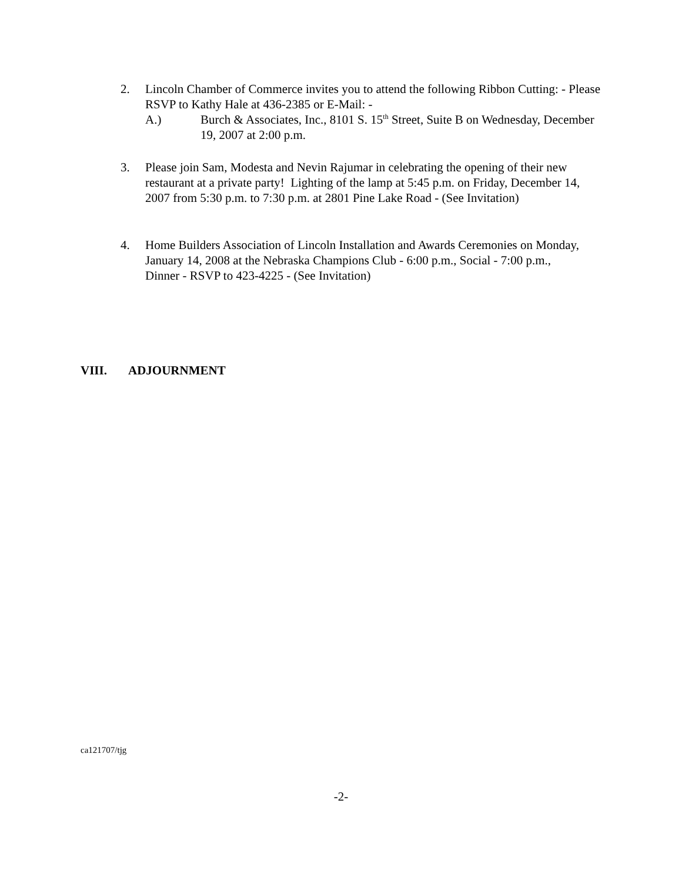2. Lincoln Chamber of Commerce invites you to attend the following Ribbon Cutting: - Please RSVP to Kathy Hale at 436-2385 or E-Mail: -
A.) Burch & Associates, Inc., 8101 S. 15<sup>th</sup> Street, Suite B on Wednesday, December 19, 2007 at 2:00 p.m.
3. Please join Sam, Modesta and Nevin Rajumar in celebrating the opening of their new restaurant at a private party! Lighting of the lamp at 5:45 p.m. on Friday, December 14, 2007 from 5:30 p.m. to 7:30 p.m. at 2801 Pine Lake Road - (See Invitation)
4. Home Builders Association of Lincoln Installation and Awards Ceremonies on Monday, January 14, 2008 at the Nebraska Champions Club - 6:00 p.m., Social - 7:00 p.m., Dinner - RSVP to 423-4225 - (See Invitation)
VIII. ADJOURNMENT
ca121707/tjg
-2-